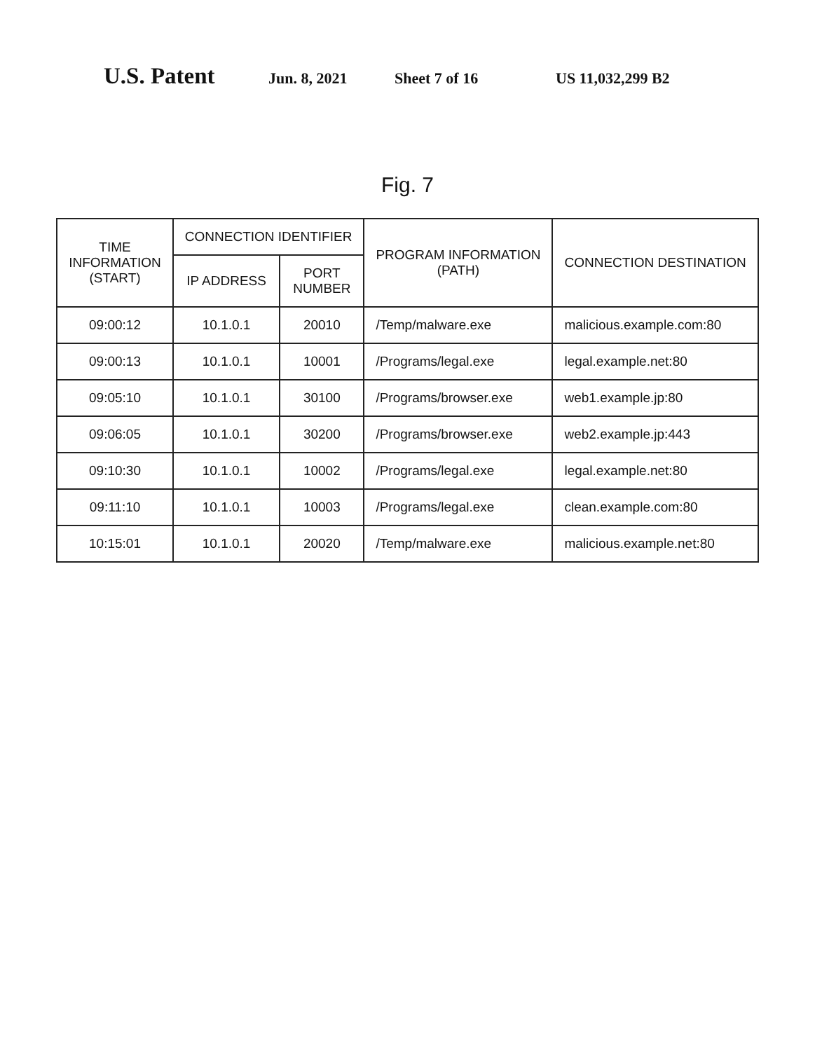U.S. Patent Jun. 8, 2021 Sheet 7 of 16 US 11,032,299 B2
Fig. 7
| TIME INFORMATION (START) | CONNECTION IDENTIFIER | | PROGRAM INFORMATION (PATH) | CONNECTION DESTINATION |
| --- | --- | --- | --- | --- |
| | IP ADDRESS | PORT NUMBER | | |
| 09:00:12 | 10.1.0.1 | 20010 | /Temp/malware.exe | malicious.example.com:80 |
| 09:00:13 | 10.1.0.1 | 10001 | /Programs/legal.exe | legal.example.net:80 |
| 09:05:10 | 10.1.0.1 | 30100 | /Programs/browser.exe | web1.example.jp:80 |
| 09:06:05 | 10.1.0.1 | 30200 | /Programs/browser.exe | web2.example.jp:443 |
| 09:10:30 | 10.1.0.1 | 10002 | /Programs/legal.exe | legal.example.net:80 |
| 09:11:10 | 10.1.0.1 | 10003 | /Programs/legal.exe | clean.example.com:80 |
| 10:15:01 | 10.1.0.1 | 20020 | /Temp/malware.exe | malicious.example.net:80 |